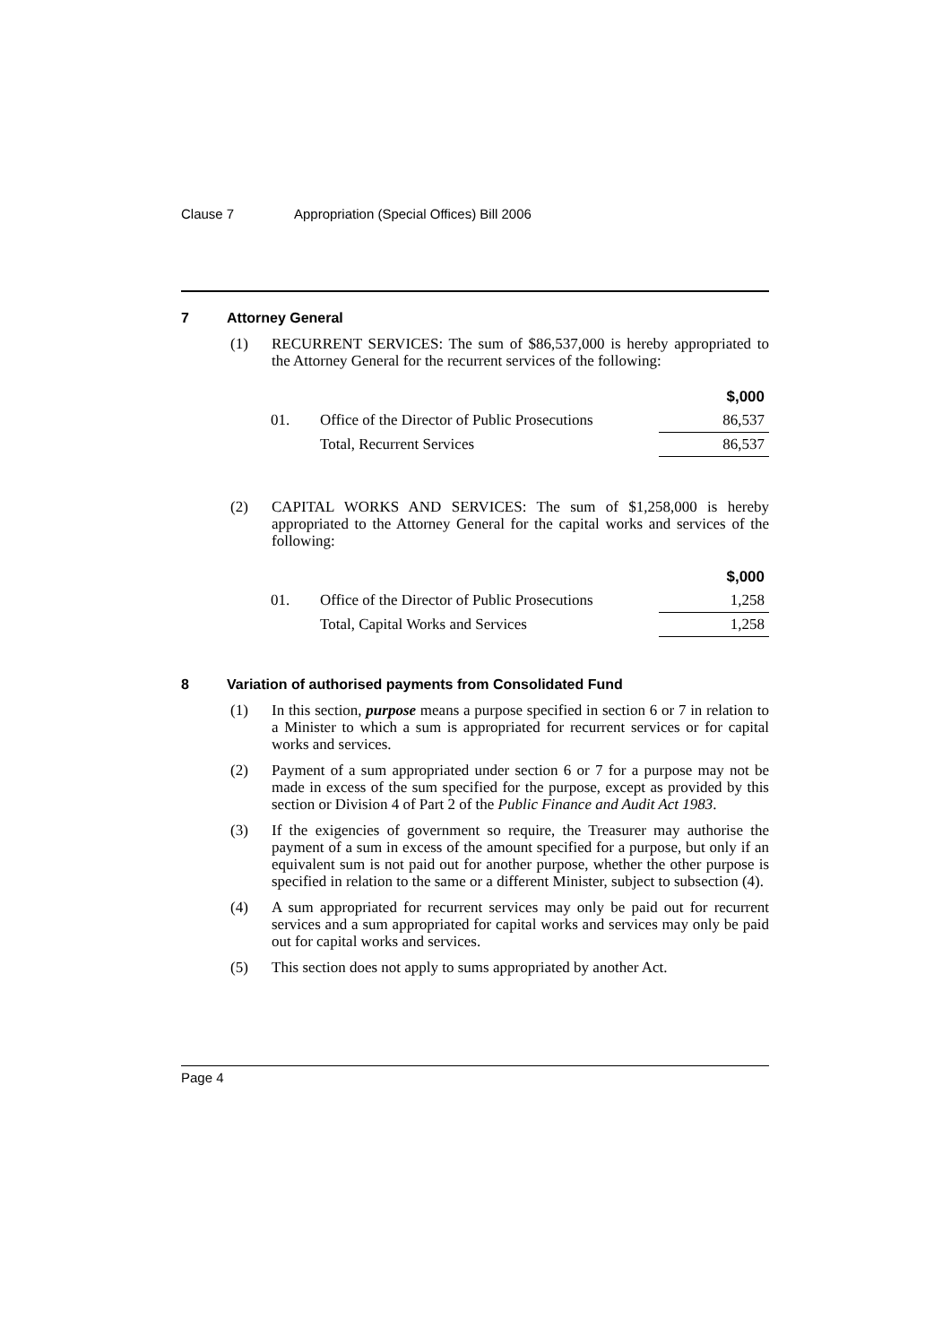Clause 7 Appropriation (Special Offices) Bill 2006
7 Attorney General
(1) RECURRENT SERVICES: The sum of $86,537,000 is hereby appropriated to the Attorney General for the recurrent services of the following:
| | | $,000 |
| 01. | Office of the Director of Public Prosecutions | 86,537 |
| | Total, Recurrent Services | 86,537 |
(2) CAPITAL WORKS AND SERVICES: The sum of $1,258,000 is hereby appropriated to the Attorney General for the capital works and services of the following:
| | | $,000 |
| 01. | Office of the Director of Public Prosecutions | 1,258 |
| | Total, Capital Works and Services | 1,258 |
8 Variation of authorised payments from Consolidated Fund
(1) In this section, purpose means a purpose specified in section 6 or 7 in relation to a Minister to which a sum is appropriated for recurrent services or for capital works and services.
(2) Payment of a sum appropriated under section 6 or 7 for a purpose may not be made in excess of the sum specified for the purpose, except as provided by this section or Division 4 of Part 2 of the Public Finance and Audit Act 1983.
(3) If the exigencies of government so require, the Treasurer may authorise the payment of a sum in excess of the amount specified for a purpose, but only if an equivalent sum is not paid out for another purpose, whether the other purpose is specified in relation to the same or a different Minister, subject to subsection (4).
(4) A sum appropriated for recurrent services may only be paid out for recurrent services and a sum appropriated for capital works and services may only be paid out for capital works and services.
(5) This section does not apply to sums appropriated by another Act.
Page 4